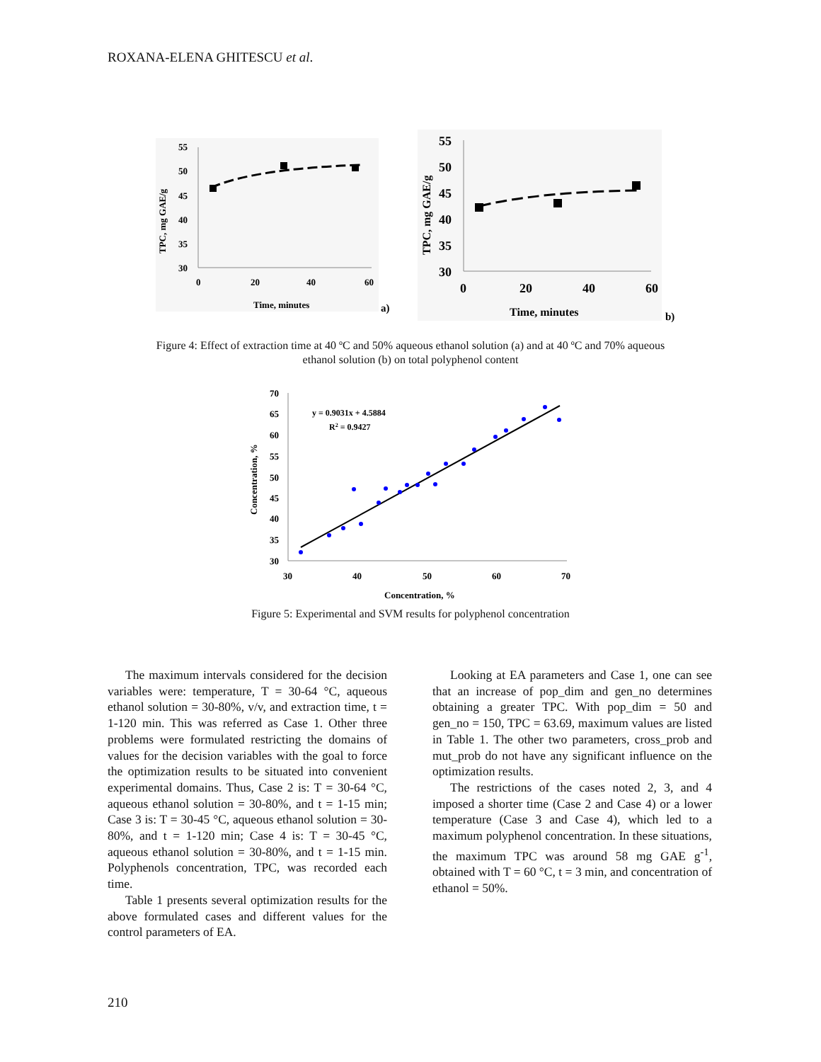ROXANA-ELENA GHITESCU et al.
55
50
45
40
35
30
0
20
40
60
Time, minutes
TPC, mg GAE/g
a)
55
50
45
40
35
30
0
20
40
60
Time, minutes
TPC, mg GAE/g
b)
Figure 4: Effect of extraction time at 40 ºC and 50% aqueous ethanol solution (a) and at 40 ºC and 70% aqueous ethanol solution (b) on total polyphenol content
70
65
60
55
50
45
40
35
30
30
40
50
60
70
Concentration, %
Concentration, %
y = 0.9031x + 4.5884
R2 = 0.9427
Figure 5: Experimental and SVM results for polyphenol concentration
The maximum intervals considered for the decision variables were: temperature, T = 30-64 °C, aqueous ethanol solution = 30-80%, v/v, and extraction time, t = 1-120 min. This was referred as Case 1. Other three problems were formulated restricting the domains of values for the decision variables with the goal to force the optimization results to be situated into convenient experimental domains. Thus, Case 2 is: T = 30-64 °C, aqueous ethanol solution = 30-80%, and t = 1-15 min; Case 3 is: T = 30-45 °C, aqueous ethanol solution = 30-80%, and t = 1-120 min; Case 4 is: T = 30-45 °C, aqueous ethanol solution = 30-80%, and t = 1-15 min. Polyphenols concentration, TPC, was recorded each time.
Table 1 presents several optimization results for the above formulated cases and different values for the control parameters of EA.
Looking at EA parameters and Case 1, one can see that an increase of pop_dim and gen_no determines obtaining a greater TPC. With pop_dim = 50 and gen_no = 150, TPC = 63.69, maximum values are listed in Table 1. The other two parameters, cross_prob and mut_prob do not have any significant influence on the optimization results.
The restrictions of the cases noted 2, 3, and 4 imposed a shorter time (Case 2 and Case 4) or a lower temperature (Case 3 and Case 4), which led to a maximum polyphenol concentration. In these situations, the maximum TPC was around 58 mg GAE g<sup>-1</sup>, obtained with T = 60 °C, t = 3 min, and concentration of ethanol = 50%.
210